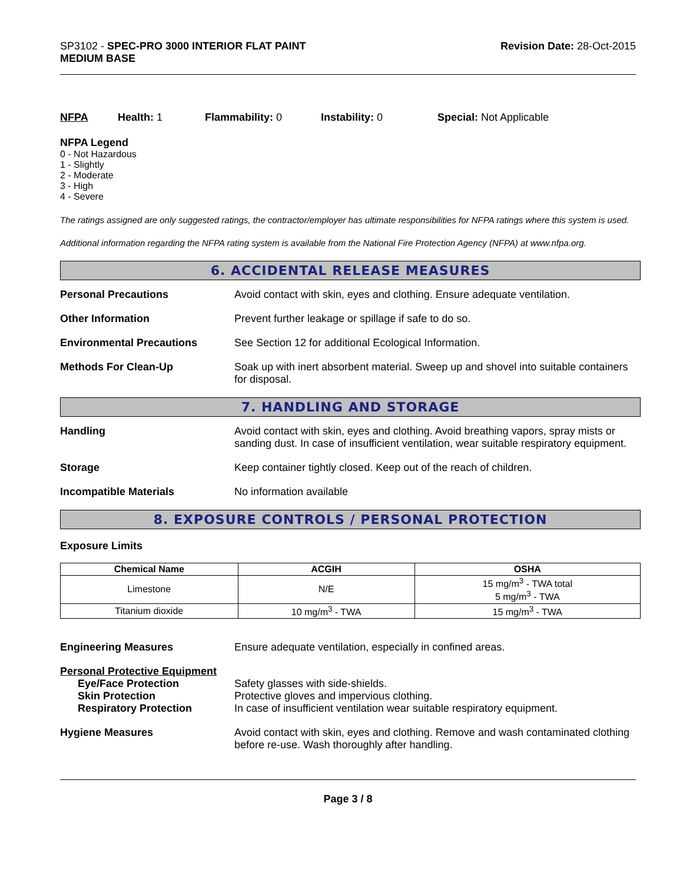SP3102 - SPEC-PRO 3000 INTERIOR FLAT PAINT
MEDIUM BASE
Revision Date: 28-Oct-2015
NFPA Health: 1 Flammability: 0 Instability: 0 Special: Not Applicable
NFPA Legend
0 - Not Hazardous
1 - Slightly
2 - Moderate
3 - High
4 - Severe
The ratings assigned are only suggested ratings, the contractor/employer has ultimate responsibilities for NFPA ratings where this system is used.
Additional information regarding the NFPA rating system is available from the National Fire Protection Agency (NFPA) at www.nfpa.org.
6. ACCIDENTAL RELEASE MEASURES
Personal Precautions Avoid contact with skin, eyes and clothing. Ensure adequate ventilation.
Other Information Prevent further leakage or spillage if safe to do so.
Environmental Precautions See Section 12 for additional Ecological Information.
Methods For Clean-Up Soak up with inert absorbent material. Sweep up and shovel into suitable containers for disposal.
7. HANDLING AND STORAGE
Handling Avoid contact with skin, eyes and clothing. Avoid breathing vapors, spray mists or sanding dust. In case of insufficient ventilation, wear suitable respiratory equipment.
Storage Keep container tightly closed. Keep out of the reach of children.
Incompatible Materials No information available
8. EXPOSURE CONTROLS / PERSONAL PROTECTION
Exposure Limits
| Chemical Name | ACGIH | OSHA |
| --- | --- | --- |
| Limestone | N/E | 15 mg/m<sup>3</sup> - TWA total 5 mg/m<sup>3</sup> - TWA |
| Titanium dioxide | 10 mg/m<sup>3</sup> - TWA | 15 mg/m<sup>3</sup> - TWA |
Engineering Measures Ensure adequate ventilation, especially in confined areas.
Personal Protective Equipment
Eye/Face Protection
Skin Protection
Respiratory Protection
Safety glasses with side-shields.
Protective gloves and impervious clothing.
In case of insufficient ventilation wear suitable respiratory equipment.
Hygiene Measures Avoid contact with skin, eyes and clothing. Remove and wash contaminated clothing before re-use. Wash thoroughly after handling.
Page 3 / 8